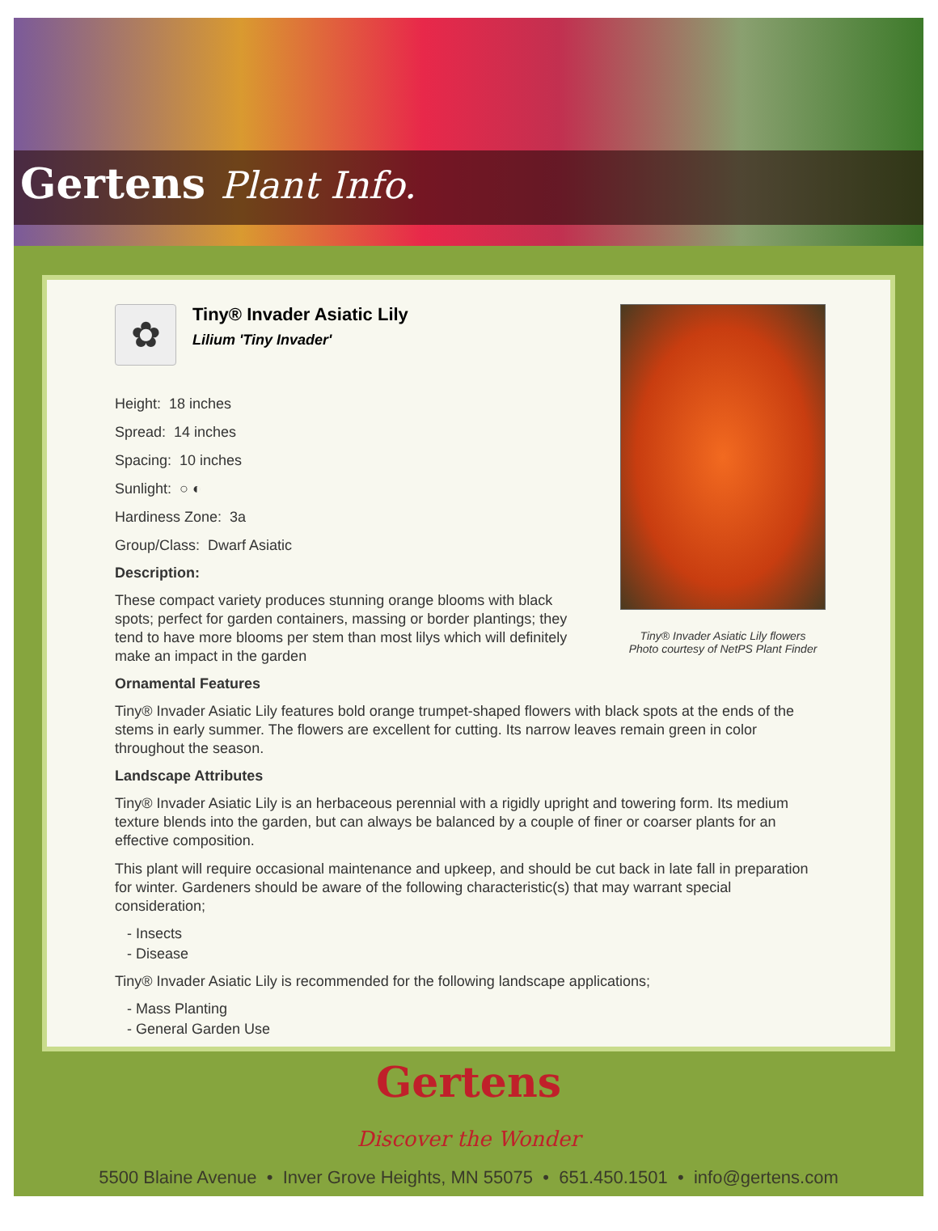Gertens Plant Info.
Tiny® Invader Asiatic Lily flowers
Photo courtesy of NetPS Plant Finder
✿
Tiny® Invader Asiatic Lily
Lilium 'Tiny Invader'
Height: 18 inches
Spread: 14 inches
Spacing: 10 inches
Sunlight: ○ ◐
Hardiness Zone: 3a
Group/Class: Dwarf Asiatic
Description:
These compact variety produces stunning orange blooms with black spots; perfect for garden containers, massing or border plantings; they tend to have more blooms per stem than most lilys which will definitely make an impact in the garden
Ornamental Features
Tiny® Invader Asiatic Lily features bold orange trumpet-shaped flowers with black spots at the ends of the stems in early summer. The flowers are excellent for cutting. Its narrow leaves remain green in color throughout the season.
Landscape Attributes
Tiny® Invader Asiatic Lily is an herbaceous perennial with a rigidly upright and towering form. Its medium texture blends into the garden, but can always be balanced by a couple of finer or coarser plants for an effective composition.
This plant will require occasional maintenance and upkeep, and should be cut back in late fall in preparation for winter. Gardeners should be aware of the following characteristic(s) that may warrant special consideration;
- Insects
- Disease
Tiny® Invader Asiatic Lily is recommended for the following landscape applications;
- Mass Planting
- General Garden Use
Gertens
Discover the Wonder
5500 Blaine Avenue • Inver Grove Heights, MN 55075 • 651.450.1501 • info@gertens.com